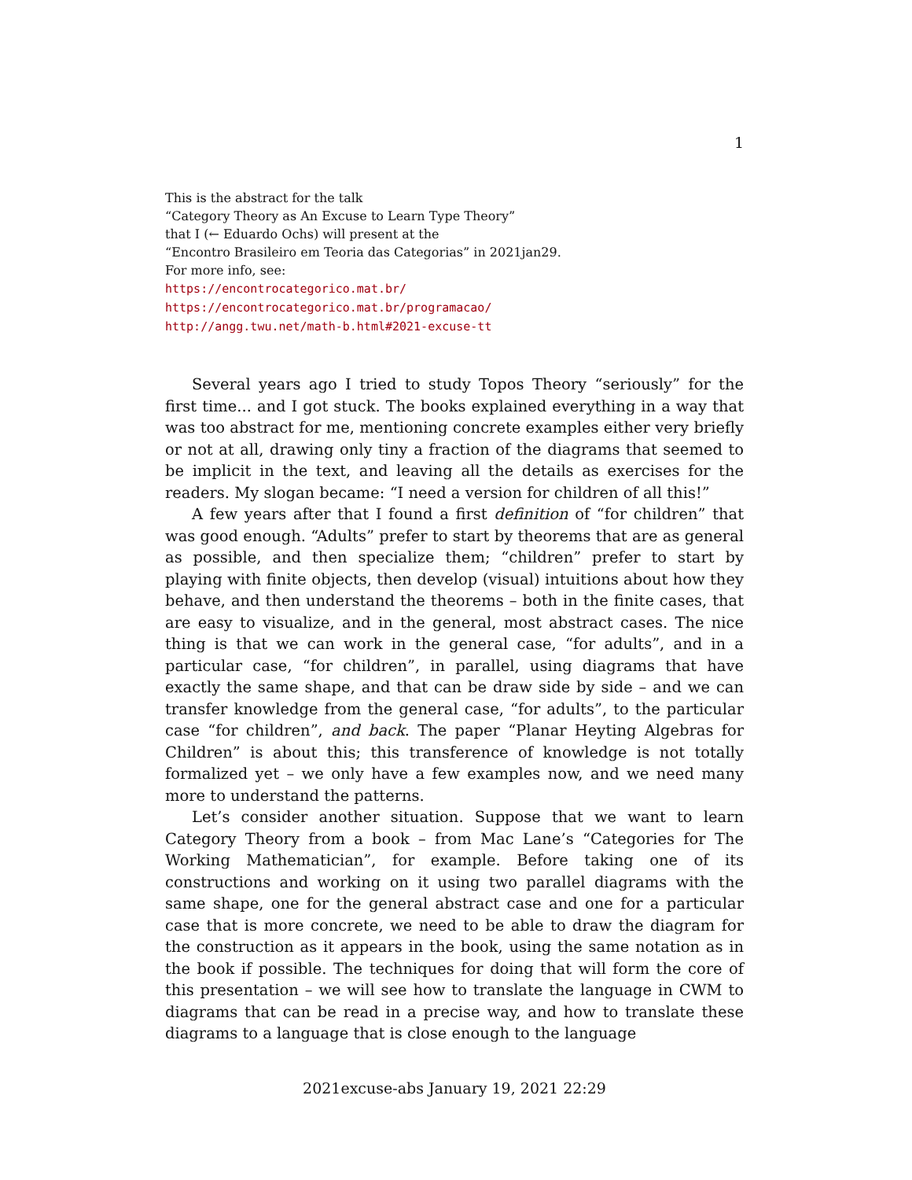1
This is the abstract for the talk
“Category Theory as An Excuse to Learn Type Theory”
that I (← Eduardo Ochs) will present at the
“Encontro Brasileiro em Teoria das Categorias” in 2021jan29.
For more info, see:
https://encontrocategorico.mat.br/
https://encontrocategorico.mat.br/programacao/
http://angg.twu.net/math-b.html#2021-excuse-tt
Several years ago I tried to study Topos Theory “seriously” for the first time... and I got stuck. The books explained everything in a way that was too abstract for me, mentioning concrete examples either very briefly or not at all, drawing only tiny a fraction of the diagrams that seemed to be implicit in the text, and leaving all the details as exercises for the readers. My slogan became: “I need a version for children of all this!”
A few years after that I found a first definition of “for children” that was good enough. “Adults” prefer to start by theorems that are as general as possible, and then specialize them; “children” prefer to start by playing with finite objects, then develop (visual) intuitions about how they behave, and then understand the theorems – both in the finite cases, that are easy to visualize, and in the general, most abstract cases. The nice thing is that we can work in the general case, “for adults”, and in a particular case, “for children”, in parallel, using diagrams that have exactly the same shape, and that can be draw side by side – and we can transfer knowledge from the general case, “for adults”, to the particular case “for children”, and back. The paper “Planar Heyting Algebras for Children” is about this; this transference of knowledge is not totally formalized yet – we only have a few examples now, and we need many more to understand the patterns.
Let’s consider another situation. Suppose that we want to learn Category Theory from a book – from Mac Lane’s “Categories for The Working Mathematician”, for example. Before taking one of its constructions and working on it using two parallel diagrams with the same shape, one for the general abstract case and one for a particular case that is more concrete, we need to be able to draw the diagram for the construction as it appears in the book, using the same notation as in the book if possible. The techniques for doing that will form the core of this presentation – we will see how to translate the language in CWM to diagrams that can be read in a precise way, and how to translate these diagrams to a language that is close enough to the language
2021excuse-abs January 19, 2021 22:29